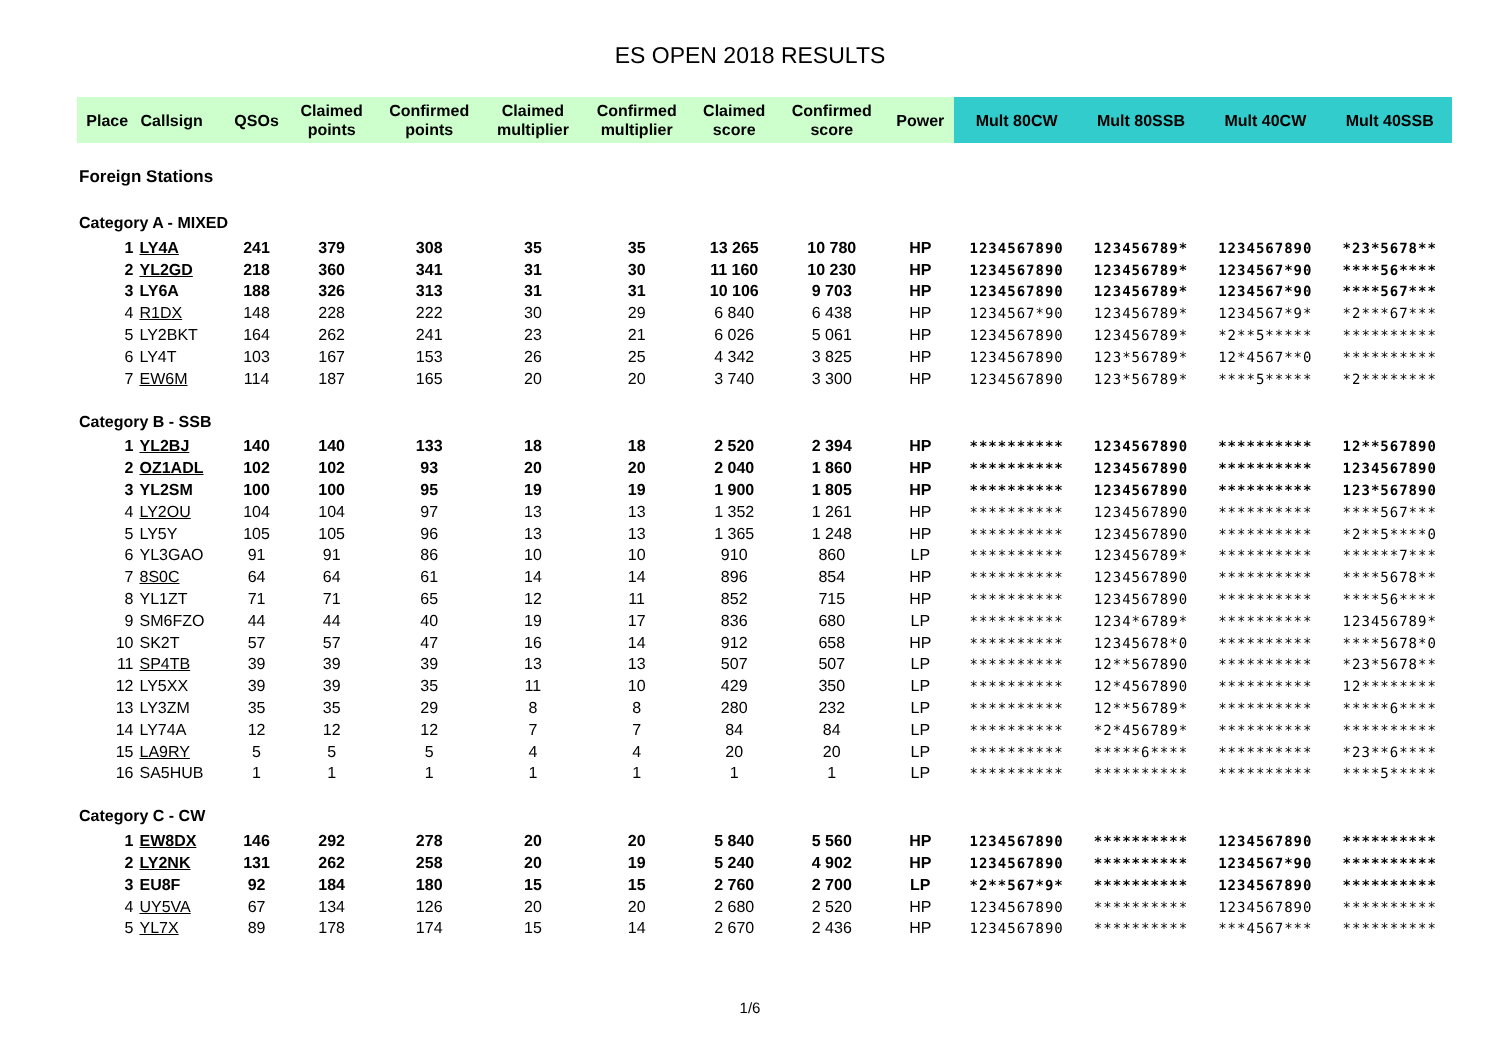ES OPEN 2018 RESULTS
| Place | Callsign | QSOs | Claimed points | Confirmed points | Claimed multiplier | Confirmed multiplier | Claimed score | Confirmed score | Power | Mult 80CW | Mult 80SSB | Mult 40CW | Mult 40SSB |
| --- | --- | --- | --- | --- | --- | --- | --- | --- | --- | --- | --- | --- | --- |
| Foreign Stations | | | | | | | | | | | | | |
| Category A - MIXED | | | | | | | | | | | | | |
| 1 | LY4A | 241 | 379 | 308 | 35 | 35 | 13 265 | 10 780 | HP | 1234567890 | 123456789* | 1234567890 | *23*5678** |
| 2 | YL2GD | 218 | 360 | 341 | 31 | 30 | 11 160 | 10 230 | HP | 1234567890 | 123456789* | 1234567*90 | ****56**** |
| 3 | LY6A | 188 | 326 | 313 | 31 | 31 | 10 106 | 9 703 | HP | 1234567890 | 123456789* | 1234567*90 | ****567*** |
| 4 | R1DX | 148 | 228 | 222 | 30 | 29 | 6 840 | 6 438 | HP | 1234567*90 | 123456789* | 1234567*9* | *2***67*** |
| 5 | LY2BKT | 164 | 262 | 241 | 23 | 21 | 6 026 | 5 061 | HP | 1234567890 | 123456789* | *2**5***** | ********** |
| 6 | LY4T | 103 | 167 | 153 | 26 | 25 | 4 342 | 3 825 | HP | 1234567890 | 123*56789* | 12*4567**0 | ********** |
| 7 | EW6M | 114 | 187 | 165 | 20 | 20 | 3 740 | 3 300 | HP | 1234567890 | 123*56789* | ****5***** | *2******** |
| Category B - SSB | | | | | | | | | | | | | |
| 1 | YL2BJ | 140 | 140 | 133 | 18 | 18 | 2 520 | 2 394 | HP | ********** | 1234567890 | ********** | 12**567890 |
| 2 | OZ1ADL | 102 | 102 | 93 | 20 | 20 | 2 040 | 1 860 | HP | ********** | 1234567890 | ********** | 1234567890 |
| 3 | YL2SM | 100 | 100 | 95 | 19 | 19 | 1 900 | 1 805 | HP | ********** | 1234567890 | ********** | 123*567890 |
| 4 | LY2OU | 104 | 104 | 97 | 13 | 13 | 1 352 | 1 261 | HP | ********** | 1234567890 | ********** | ****567*** |
| 5 | LY5Y | 105 | 105 | 96 | 13 | 13 | 1 365 | 1 248 | HP | ********** | 1234567890 | ********** | *2**5****0 |
| 6 | YL3GAO | 91 | 91 | 86 | 10 | 10 | 910 | 860 | LP | ********** | 123456789* | ********** | ******7*** |
| 7 | 8S0C | 64 | 64 | 61 | 14 | 14 | 896 | 854 | HP | ********** | 1234567890 | ********** | ****5678** |
| 8 | YL1ZT | 71 | 71 | 65 | 12 | 11 | 852 | 715 | HP | ********** | 1234567890 | ********** | ****56**** |
| 9 | SM6FZO | 44 | 44 | 40 | 19 | 17 | 836 | 680 | LP | ********** | 1234*6789* | ********** | 123456789* |
| 10 | SK2T | 57 | 57 | 47 | 16 | 14 | 912 | 658 | HP | ********** | 12345678*0 | ********** | ****5678*0 |
| 11 | SP4TB | 39 | 39 | 39 | 13 | 13 | 507 | 507 | LP | ********** | 12**567890 | ********** | *23*5678** |
| 12 | LY5XX | 39 | 39 | 35 | 11 | 10 | 429 | 350 | LP | ********** | 12*4567890 | ********** | 12******** |
| 13 | LY3ZM | 35 | 35 | 29 | 8 | 8 | 280 | 232 | LP | ********** | 12**56789* | ********** | *****6**** |
| 14 | LY74A | 12 | 12 | 12 | 7 | 7 | 84 | 84 | LP | ********** | *2*456789* | ********** | ********** |
| 15 | LA9RY | 5 | 5 | 5 | 4 | 4 | 20 | 20 | LP | ********** | *****6**** | ********** | *23**6**** |
| 16 | SA5HUB | 1 | 1 | 1 | 1 | 1 | 1 | 1 | LP | ********** | ********** | ********** | ****5***** |
| Category C - CW | | | | | | | | | | | | | |
| 1 | EW8DX | 146 | 292 | 278 | 20 | 20 | 5 840 | 5 560 | HP | 1234567890 | ********** | 1234567890 | ********** |
| 2 | LY2NK | 131 | 262 | 258 | 20 | 19 | 5 240 | 4 902 | HP | 1234567890 | ********** | 1234567*90 | ********** |
| 3 | EU8F | 92 | 184 | 180 | 15 | 15 | 2 760 | 2 700 | LP | *2**567*9* | ********** | 1234567890 | ********** |
| 4 | UY5VA | 67 | 134 | 126 | 20 | 20 | 2 680 | 2 520 | HP | 1234567890 | ********** | 1234567890 | ********** |
| 5 | YL7X | 89 | 178 | 174 | 15 | 14 | 2 670 | 2 436 | HP | 1234567890 | ********** | ***4567*** | ********** |
1/6